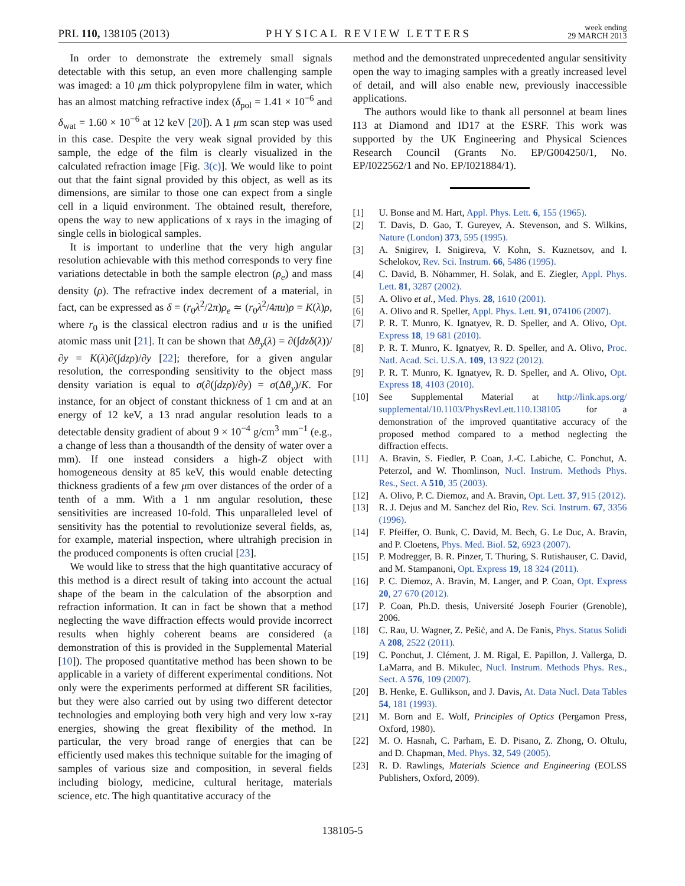PRL 110, 138105 (2013) PHYSICAL REVIEW LETTERS week ending
29 MARCH 2013
In order to demonstrate the extremely small signals detectable with this setup, an even more challenging sample was imaged: a 10 μm thick polypropylene film in water, which has an almost matching refractive index (δ<sub>pol</sub> = 1.41 × 10<sup>−6</sup> and δ<sub>wat</sub> = 1.60 × 10<sup>−6</sup> at 12 keV [20]). A 1 μm scan step was used in this case. Despite the very weak signal provided by this sample, the edge of the film is clearly visualized in the calculated refraction image [Fig. 3(c)]. We would like to point out that the faint signal provided by this object, as well as its dimensions, are similar to those one can expect from a single cell in a liquid environment. The obtained result, therefore, opens the way to new applications of x rays in the imaging of single cells in biological samples.
It is important to underline that the very high angular resolution achievable with this method corresponds to very fine variations detectable in both the sample electron (ρ<sub>e</sub>) and mass density (ρ). The refractive index decrement of a material, in fact, can be expressed as δ = (r<sub>0</sub>λ<sup>2</sup>/2π)ρ<sub>e</sub> ≃ (r<sub>0</sub>λ<sup>2</sup>/4πu)ρ = K(λ)ρ, where r<sub>0</sub> is the classical electron radius and u is the unified atomic mass unit [21]. It can be shown that Δθ<sub>y</sub>(λ) = ∂(∫dzδ(λ))/∂y = K(λ)∂(∫dzρ)/∂y [22]; therefore, for a given angular resolution, the corresponding sensitivity to the object mass density variation is equal to σ(∂(∫dzρ)/∂y) = σ(Δθ<sub>y</sub>)/K. For instance, for an object of constant thickness of 1 cm and at an energy of 12 keV, a 13 nrad angular resolution leads to a detectable density gradient of about 9 × 10<sup>−4</sup> g/cm<sup>3</sup> mm<sup>−1</sup> (e.g., a change of less than a thousandth of the density of water over a mm). If one instead considers a high-Z object with homogeneous density at 85 keV, this would enable detecting thickness gradients of a few μm over distances of the order of a tenth of a mm. With a 1 nm angular resolution, these sensitivities are increased 10-fold. This unparalleled level of sensitivity has the potential to revolutionize several fields, as, for example, material inspection, where ultrahigh precision in the produced components is often crucial [23].
We would like to stress that the high quantitative accuracy of this method is a direct result of taking into account the actual shape of the beam in the calculation of the absorption and refraction information. It can in fact be shown that a method neglecting the wave diffraction effects would provide incorrect results when highly coherent beams are considered (a demonstration of this is provided in the Supplemental Material [10]). The proposed quantitative method has been shown to be applicable in a variety of different experimental conditions. Not only were the experiments performed at different SR facilities, but they were also carried out by using two different detector technologies and employing both very high and very low x-ray energies, showing the great flexibility of the method. In particular, the very broad range of energies that can be efficiently used makes this technique suitable for the imaging of samples of various size and composition, in several fields including biology, medicine, cultural heritage, materials science, etc. The high quantitative accuracy of the
method and the demonstrated unprecedented angular sensitivity open the way to imaging samples with a greatly increased level of detail, and will also enable new, previously inaccessible applications.
The authors would like to thank all personnel at beam lines I13 at Diamond and ID17 at the ESRF. This work was supported by the UK Engineering and Physical Sciences Research Council (Grants No. EP/G004250/1, No. EP/I022562/1 and No. EP/I021884/1).
[1] U. Bonse and M. Hart, Appl. Phys. Lett. 6, 155 (1965).
[2] T. Davis, D. Gao, T. Gureyev, A. Stevenson, and S. Wilkins, Nature (London) 373, 595 (1995).
[3] A. Snigirev, I. Snigireva, V. Kohn, S. Kuznetsov, and I. Schelokov, Rev. Sci. Instrum. 66, 5486 (1995).
[4] C. David, B. Nöhammer, H. Solak, and E. Ziegler, Appl. Phys. Lett. 81, 3287 (2002).
[5] A. Olivo et al., Med. Phys. 28, 1610 (2001).
[6] A. Olivo and R. Speller, Appl. Phys. Lett. 91, 074106 (2007).
[7] P. R. T. Munro, K. Ignatyev, R. D. Speller, and A. Olivo, Opt. Express 18, 19 681 (2010).
[8] P. R. T. Munro, K. Ignatyev, R. D. Speller, and A. Olivo, Proc. Natl. Acad. Sci. U.S.A. 109, 13 922 (2012).
[9] P. R. T. Munro, K. Ignatyev, R. D. Speller, and A. Olivo, Opt. Express 18, 4103 (2010).
[10] See Supplemental Material at http://link.aps.org/ supplemental/10.1103/PhysRevLett.110.138105 for a demonstration of the improved quantitative accuracy of the proposed method compared to a method neglecting the diffraction effects.
[11] A. Bravin, S. Fiedler, P. Coan, J.-C. Labiche, C. Ponchut, A. Peterzol, and W. Thomlinson, Nucl. Instrum. Methods Phys. Res., Sect. A 510, 35 (2003).
[12] A. Olivo, P. C. Diemoz, and A. Bravin, Opt. Lett. 37, 915 (2012).
[13] R. J. Dejus and M. Sanchez del Rio, Rev. Sci. Instrum. 67, 3356 (1996).
[14] F. Pfeiffer, O. Bunk, C. David, M. Bech, G. Le Duc, A. Bravin, and P. Cloetens, Phys. Med. Biol. 52, 6923 (2007).
[15] P. Modregger, B. R. Pinzer, T. Thuring, S. Rutishauser, C. David, and M. Stampanoni, Opt. Express 19, 18 324 (2011).
[16] P. C. Diemoz, A. Bravin, M. Langer, and P. Coan, Opt. Express 20, 27 670 (2012).
[17] P. Coan, Ph.D. thesis, Université Joseph Fourier (Grenoble), 2006.
[18] C. Rau, U. Wagner, Z. Pešić, and A. De Fanis, Phys. Status Solidi A 208, 2522 (2011).
[19] C. Ponchut, J. Clément, J. M. Rigal, E. Papillon, J. Vallerga, D. LaMarra, and B. Mikulec, Nucl. Instrum. Methods Phys. Res., Sect. A 576, 109 (2007).
[20] B. Henke, E. Gullikson, and J. Davis, At. Data Nucl. Data Tables 54, 181 (1993).
[21] M. Born and E. Wolf, Principles of Optics (Pergamon Press, Oxford, 1980).
[22] M. O. Hasnah, C. Parham, E. D. Pisano, Z. Zhong, O. Oltulu, and D. Chapman, Med. Phys. 32, 549 (2005).
[23] R. D. Rawlings, Materials Science and Engineering (EOLSS Publishers, Oxford, 2009).
138105-5